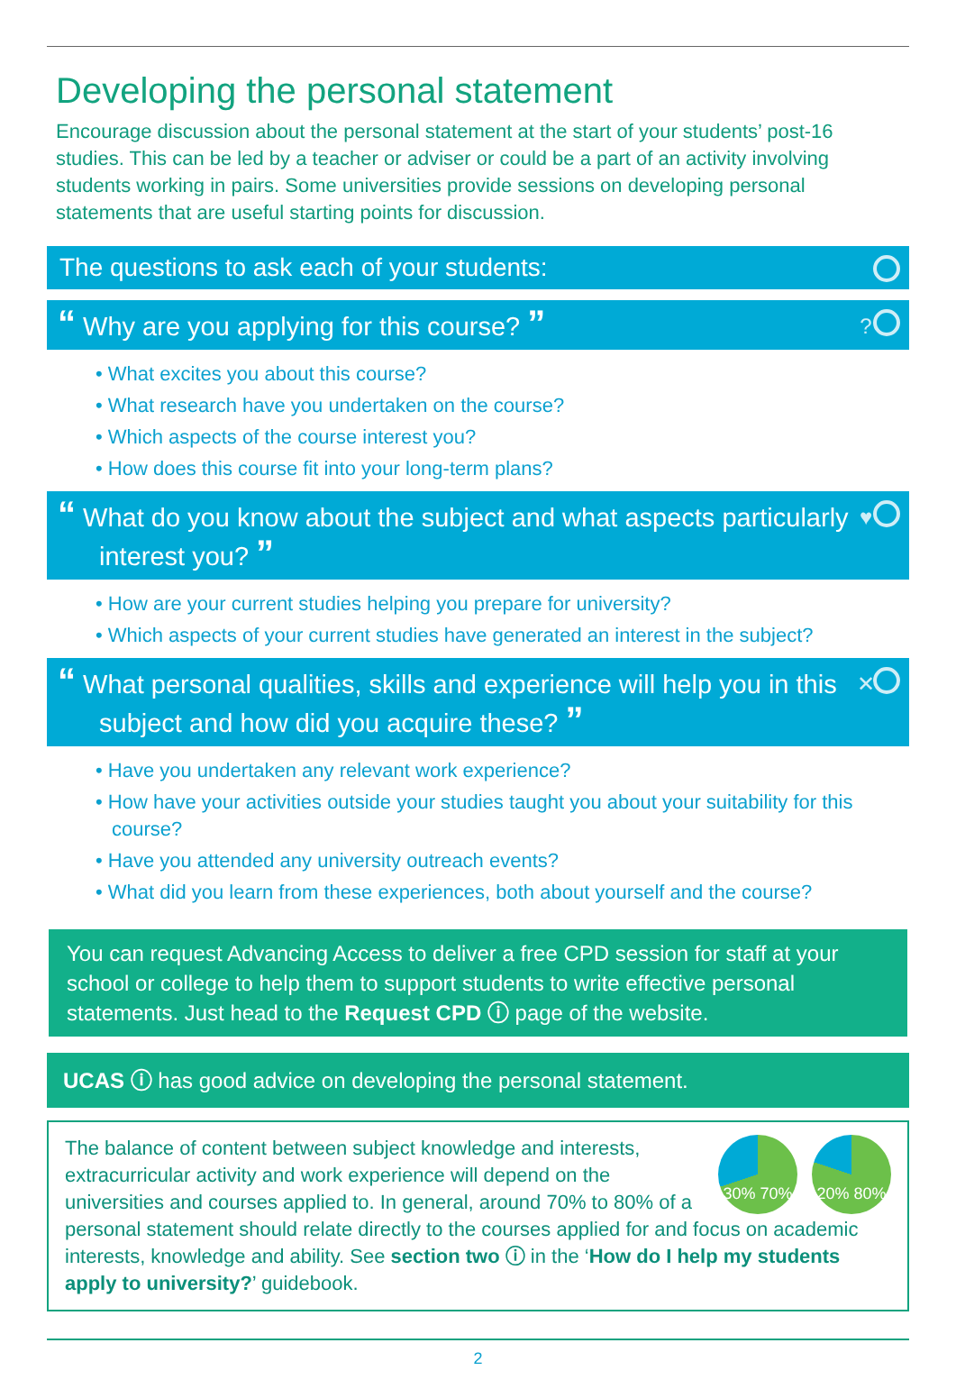Developing the personal statement
Encourage discussion about the personal statement at the start of your students’ post-16 studies. This can be led by a teacher or adviser or could be a part of an activity involving students working in pairs. Some universities provide sessions on developing personal statements that are useful starting points for discussion.
The questions to ask each of your students:
“ Why are you applying for this course? ”?
• What excites you about this course?
• What research have you undertaken on the course?
• Which aspects of the course interest you?
• How does this course fit into your long-term plans?
“ What do you know about the subject and what aspects particularly interest you? ” ♥
• How are your current studies helping you prepare for university?
• Which aspects of your current studies have generated an interest in the subject?
“ What personal qualities, skills and experience will help you in this subject and how did you acquire these? ” ✕
• Have you undertaken any relevant work experience?
• How have your activities outside your studies taught you about your suitability for this course?
• Have you attended any university outreach events?
• What did you learn from these experiences, both about yourself and the course?
You can request Advancing Access to deliver a free CPD session for staff at your school or college to help them to support students to write effective personal statements. Just head to the Request CPD ⓘ page of the website.
UCAS ⓘ has good advice on developing the personal statement.
30% 70% 20% 80%
The balance of content between subject knowledge and interests, extracurricular activity and work experience will depend on the universities and courses applied to. In general, around 70% to 80% of a personal statement should relate directly to the courses applied for and focus on academic interests, knowledge and ability. See section two ⓘ in the ‘How do I help my students apply to university?’ guidebook.
2